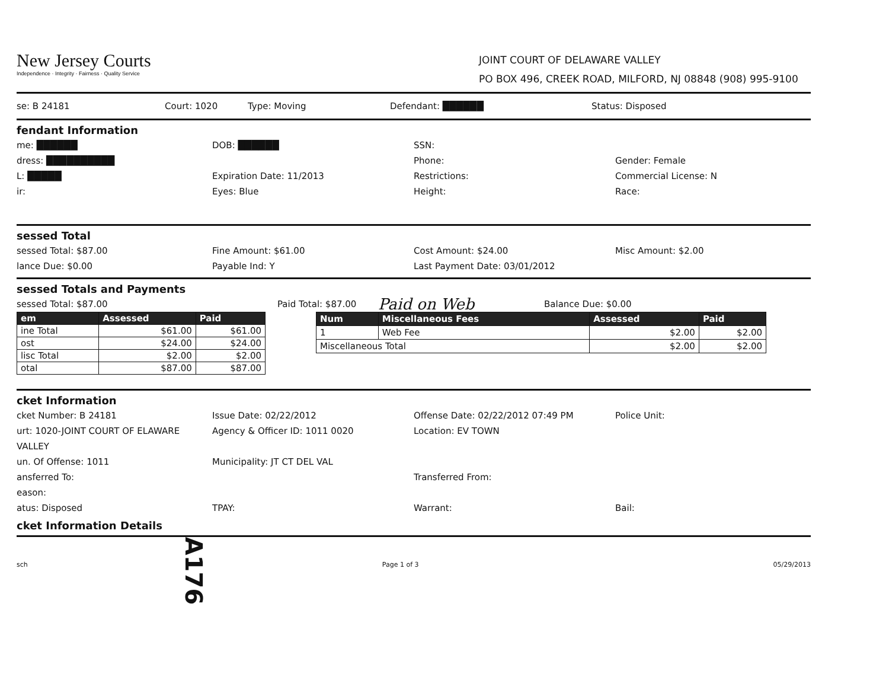New Jersey Courts
Independence · Integrity · Fairness · Quality Service
JOINT COURT OF DELAWARE VALLEY
PO BOX 496, CREEK ROAD, MILFORD, NJ 08848 (908) 995-9100
se: B 24181 Court: 1020 Type: Moving Defendant: ██████ Status: Disposed
fendant Information
me: ██████ DOB: ██████ SSN:
dress: ██████████ Phone: Gender: Female
L: █████ Expiration Date: 11/2013 Restrictions: Commercial License: N
ir: Eyes: Blue Height: Race:
sessed Total
sessed Total: $87.00 Fine Amount: $61.00 Cost Amount: $24.00 Misc Amount: $2.00
lance Due: $0.00 Payable Ind: Y Last Payment Date: 03/01/2012
sessed Totals and Payments
sessed Total: $87.00 Paid Total: $87.00 Paid on Web Balance Due: $0.00
| em | Assessed | Paid |
| --- | --- | --- |
| ine Total | $61.00 | $61.00 |
| ost | $24.00 | $24.00 |
| lisc Total | $2.00 | $2.00 |
| otal | $87.00 | $87.00 |
| Num | Miscellaneous Fees | Assessed | Paid |
| --- | --- | --- | --- |
| 1 | Web Fee | $2.00 | $2.00 |
| Miscellaneous Total | | $2.00 | $2.00 |
cket Information
cket Number: B 24181 Issue Date: 02/22/2012 Offense Date: 02/22/2012 07:49 PM Police Unit:
urt: 1020-JOINT COURT OF ELAWARE VALLEY Agency & Officer ID: 1011 0020 Location: EV TOWN
un. Of Offense: 1011 Municipality: JT CT DEL VAL
ansferred To: Transferred From:
eason:
atus: Disposed TPAY: Warrant: Bail:
cket Information Details
sch Page 1 of 3 05/29/2013
A176